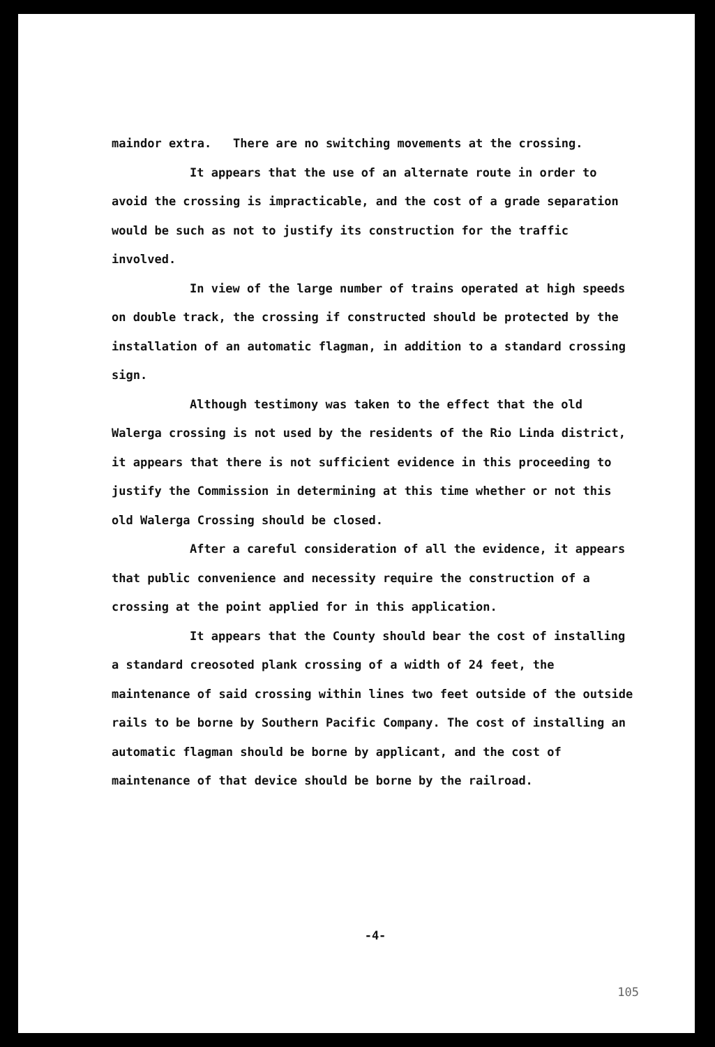maindor extra. There are no switching movements at the crossing.
It appears that the use of an alternate route in order to avoid the crossing is impracticable, and the cost of a grade separation would be such as not to justify its construction for the traffic involved.
In view of the large number of trains operated at high speeds on double track, the crossing if constructed should be protected by the installation of an automatic flagman, in addition to a standard crossing sign.
Although testimony was taken to the effect that the old Walerga crossing is not used by the residents of the Rio Linda district, it appears that there is not sufficient evidence in this proceeding to justify the Commission in determining at this time whether or not this old Walerga Crossing should be closed.
After a careful consideration of all the evidence, it appears that public convenience and necessity require the construction of a crossing at the point applied for in this application.
It appears that the County should bear the cost of installing a standard creosoted plank crossing of a width of 24 feet, the maintenance of said crossing within lines two feet outside of the outside rails to be borne by Southern Pacific Company. The cost of installing an automatic flagman should be borne by applicant, and the cost of maintenance of that device should be borne by the railroad.
-4-
105